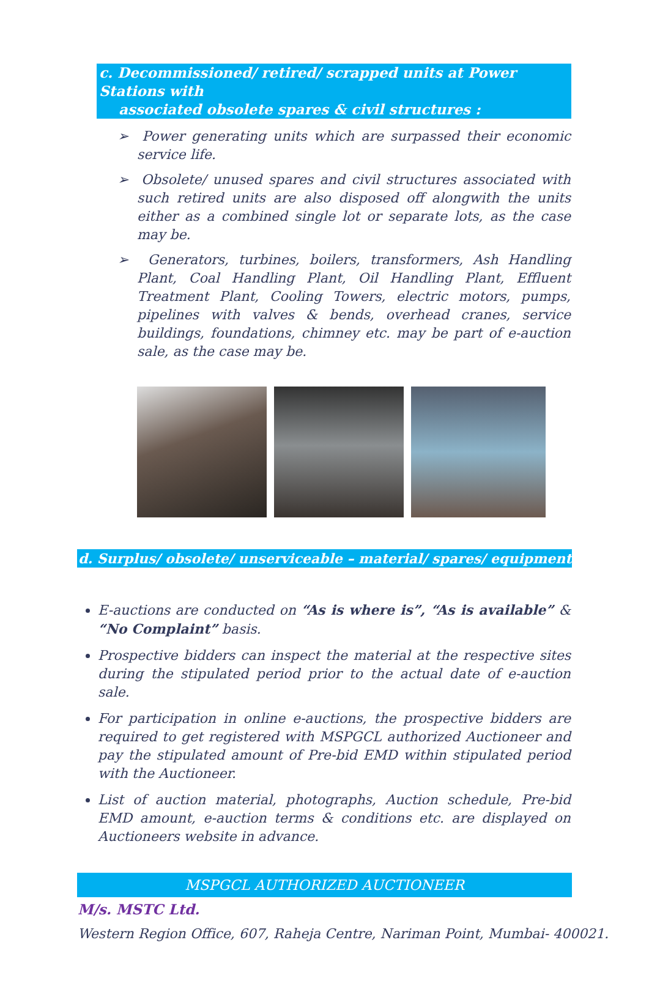c. Decommissioned/ retired/ scrapped units at Power Stations with
associated obsolete spares & civil structures :
➢ Power generating units which are surpassed their economic service life.
➢ Obsolete/ unused spares and civil structures associated with such retired units are also disposed off alongwith the units either as a combined single lot or separate lots, as the case may be.
➢ Generators, turbines, boilers, transformers, Ash Handling Plant, Coal Handling Plant, Oil Handling Plant, Effluent Treatment Plant, Cooling Towers, electric motors, pumps, pipelines with valves & bends, overhead cranes, service buildings, foundations, chimney etc. may be part of e-auction sale, as the case may be.
d. Surplus/ obsolete/ unserviceable – material/ spares/ equipment
E-auctions are conducted on “As is where is”, “As is available” & “No Complaint” basis.
Prospective bidders can inspect the material at the respective sites during the stipulated period prior to the actual date of e-auction sale.
For participation in online e-auctions, the prospective bidders are required to get registered with MSPGCL authorized Auctioneer and pay the stipulated amount of Pre-bid EMD within stipulated period with the Auctioneer.
List of auction material, photographs, Auction schedule, Pre-bid EMD amount, e-auction terms & conditions etc. are displayed on Auctioneers website in advance.
MSPGCL AUTHORIZED AUCTIONEER
M/s. MSTC Ltd.
Western Region Office, 607, Raheja Centre, Nariman Point, Mumbai- 400021.